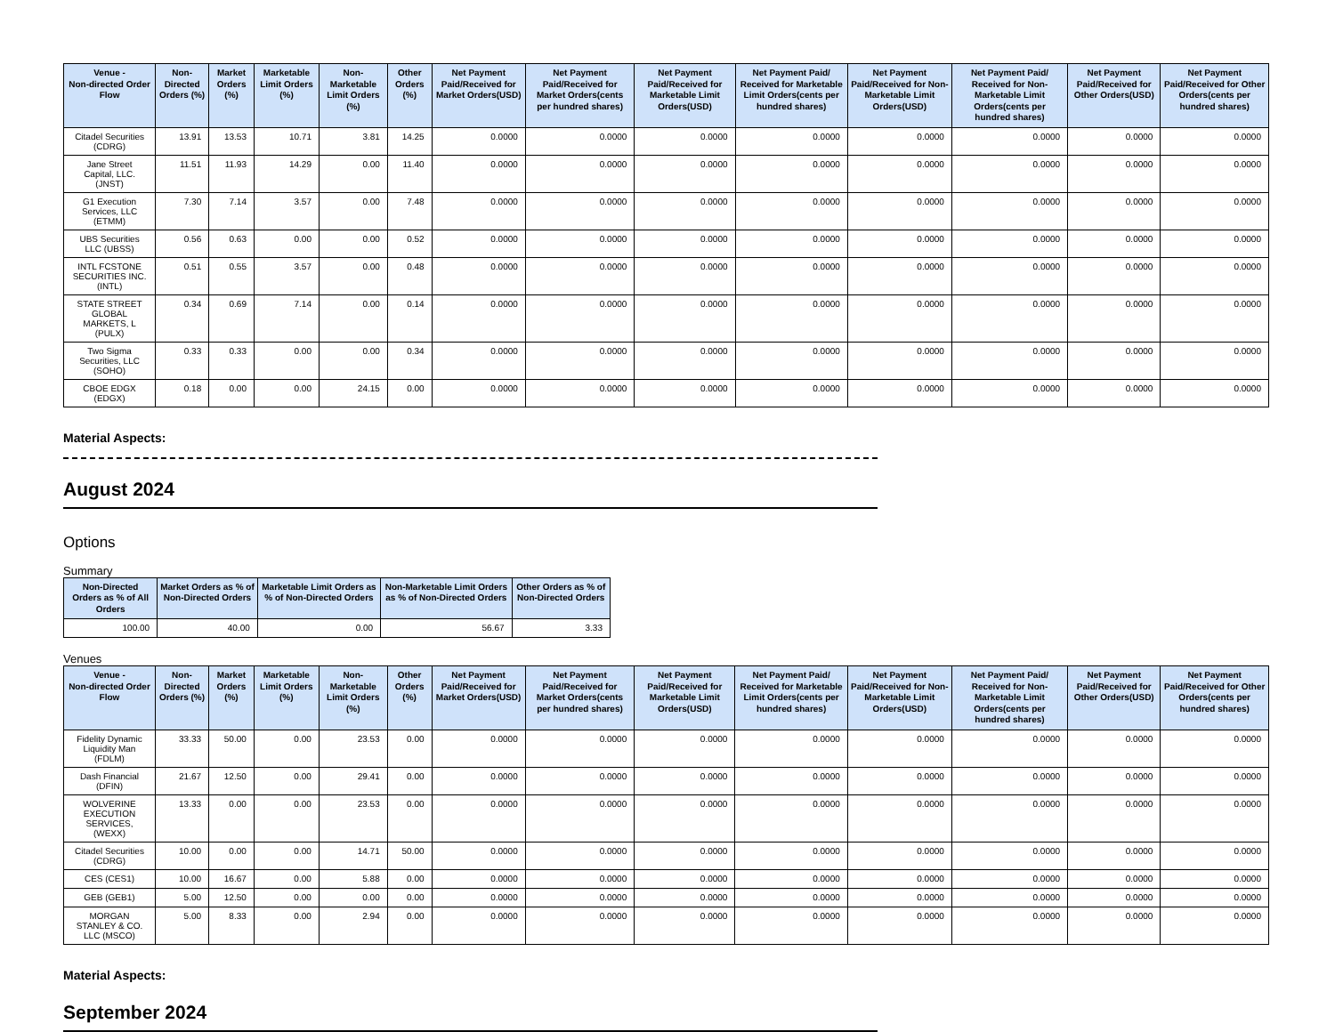| Venue - Non-directed Order Flow | Non-Directed Orders (%) | Market Orders (%) | Marketable Limit Orders (%) | Non-Marketable Limit Orders (%) | Other Orders (%) | Net Payment Paid/Received for Market Orders(USD) | Net Payment Paid/Received for Market Orders(cents per hundred shares) | Net Payment Paid/Received for Marketable Limit Orders(USD) | Net Payment Paid/ Received for Marketable Limit Orders(cents per hundred shares) | Net Payment Paid/Received for Non-Marketable Limit Orders(USD) | Net Payment Paid/ Received for Non-Marketable Limit Orders(cents per hundred shares) | Net Payment Paid/Received for Other Orders(USD) | Net Payment Paid/Received for Other Orders(cents per hundred shares) |
| --- | --- | --- | --- | --- | --- | --- | --- | --- | --- | --- | --- | --- | --- |
| Citadel Securities (CDRG) | 13.91 | 13.53 | 10.71 | 3.81 | 14.25 | 0.0000 | 0.0000 | 0.0000 | 0.0000 | 0.0000 | 0.0000 | 0.0000 | 0.0000 |
| Jane Street Capital, LLC. (JNST) | 11.51 | 11.93 | 14.29 | 0.00 | 11.40 | 0.0000 | 0.0000 | 0.0000 | 0.0000 | 0.0000 | 0.0000 | 0.0000 | 0.0000 |
| G1 Execution Services, LLC (ETMM) | 7.30 | 7.14 | 3.57 | 0.00 | 7.48 | 0.0000 | 0.0000 | 0.0000 | 0.0000 | 0.0000 | 0.0000 | 0.0000 | 0.0000 |
| UBS Securities LLC (UBSS) | 0.56 | 0.63 | 0.00 | 0.00 | 0.52 | 0.0000 | 0.0000 | 0.0000 | 0.0000 | 0.0000 | 0.0000 | 0.0000 | 0.0000 |
| INTL FCSTONE SECURITIES INC. (INTL) | 0.51 | 0.55 | 3.57 | 0.00 | 0.48 | 0.0000 | 0.0000 | 0.0000 | 0.0000 | 0.0000 | 0.0000 | 0.0000 | 0.0000 |
| STATE STREET GLOBAL MARKETS, L (PULX) | 0.34 | 0.69 | 7.14 | 0.00 | 0.14 | 0.0000 | 0.0000 | 0.0000 | 0.0000 | 0.0000 | 0.0000 | 0.0000 | 0.0000 |
| Two Sigma Securities, LLC (SOHO) | 0.33 | 0.33 | 0.00 | 0.00 | 0.34 | 0.0000 | 0.0000 | 0.0000 | 0.0000 | 0.0000 | 0.0000 | 0.0000 | 0.0000 |
| CBOE EDGX (EDGX) | 0.18 | 0.00 | 0.00 | 24.15 | 0.00 | 0.0000 | 0.0000 | 0.0000 | 0.0000 | 0.0000 | 0.0000 | 0.0000 | 0.0000 |
Material Aspects:
August 2024
Options
Summary
| Non-Directed Orders as % of All Orders | Market Orders as % of Non-Directed Orders | Marketable Limit Orders as % of Non-Directed Orders | Non-Marketable Limit Orders as % of Non-Directed Orders | Other Orders as % of Non-Directed Orders |
| --- | --- | --- | --- | --- |
| 100.00 | 40.00 | 0.00 | 56.67 | 3.33 |
Venues
| Venue - Non-directed Order Flow | Non-Directed Orders (%) | Market Orders (%) | Marketable Limit Orders (%) | Non-Marketable Limit Orders (%) | Other Orders (%) | Net Payment Paid/Received for Market Orders(USD) | Net Payment Paid/Received for Market Orders(cents per hundred shares) | Net Payment Paid/Received for Marketable Limit Orders(USD) | Net Payment Paid/ Received for Marketable Limit Orders(cents per hundred shares) | Net Payment Paid/Received for Non-Marketable Limit Orders(USD) | Net Payment Paid/ Received for Non-Marketable Limit Orders(cents per hundred shares) | Net Payment Paid/Received for Other Orders(USD) | Net Payment Paid/Received for Other Orders(cents per hundred shares) |
| --- | --- | --- | --- | --- | --- | --- | --- | --- | --- | --- | --- | --- | --- |
| Fidelity Dynamic Liquidity Man (FDLM) | 33.33 | 50.00 | 0.00 | 23.53 | 0.00 | 0.0000 | 0.0000 | 0.0000 | 0.0000 | 0.0000 | 0.0000 | 0.0000 | 0.0000 |
| Dash Financial (DFIN) | 21.67 | 12.50 | 0.00 | 29.41 | 0.00 | 0.0000 | 0.0000 | 0.0000 | 0.0000 | 0.0000 | 0.0000 | 0.0000 | 0.0000 |
| WOLVERINE EXECUTION SERVICES, (WEXX) | 13.33 | 0.00 | 0.00 | 23.53 | 0.00 | 0.0000 | 0.0000 | 0.0000 | 0.0000 | 0.0000 | 0.0000 | 0.0000 | 0.0000 |
| Citadel Securities (CDRG) | 10.00 | 0.00 | 0.00 | 14.71 | 50.00 | 0.0000 | 0.0000 | 0.0000 | 0.0000 | 0.0000 | 0.0000 | 0.0000 | 0.0000 |
| CES (CES1) | 10.00 | 16.67 | 0.00 | 5.88 | 0.00 | 0.0000 | 0.0000 | 0.0000 | 0.0000 | 0.0000 | 0.0000 | 0.0000 | 0.0000 |
| GEB (GEB1) | 5.00 | 12.50 | 0.00 | 0.00 | 0.00 | 0.0000 | 0.0000 | 0.0000 | 0.0000 | 0.0000 | 0.0000 | 0.0000 | 0.0000 |
| MORGAN STANLEY & CO. LLC (MSCO) | 5.00 | 8.33 | 0.00 | 2.94 | 0.00 | 0.0000 | 0.0000 | 0.0000 | 0.0000 | 0.0000 | 0.0000 | 0.0000 | 0.0000 |
Material Aspects:
September 2024